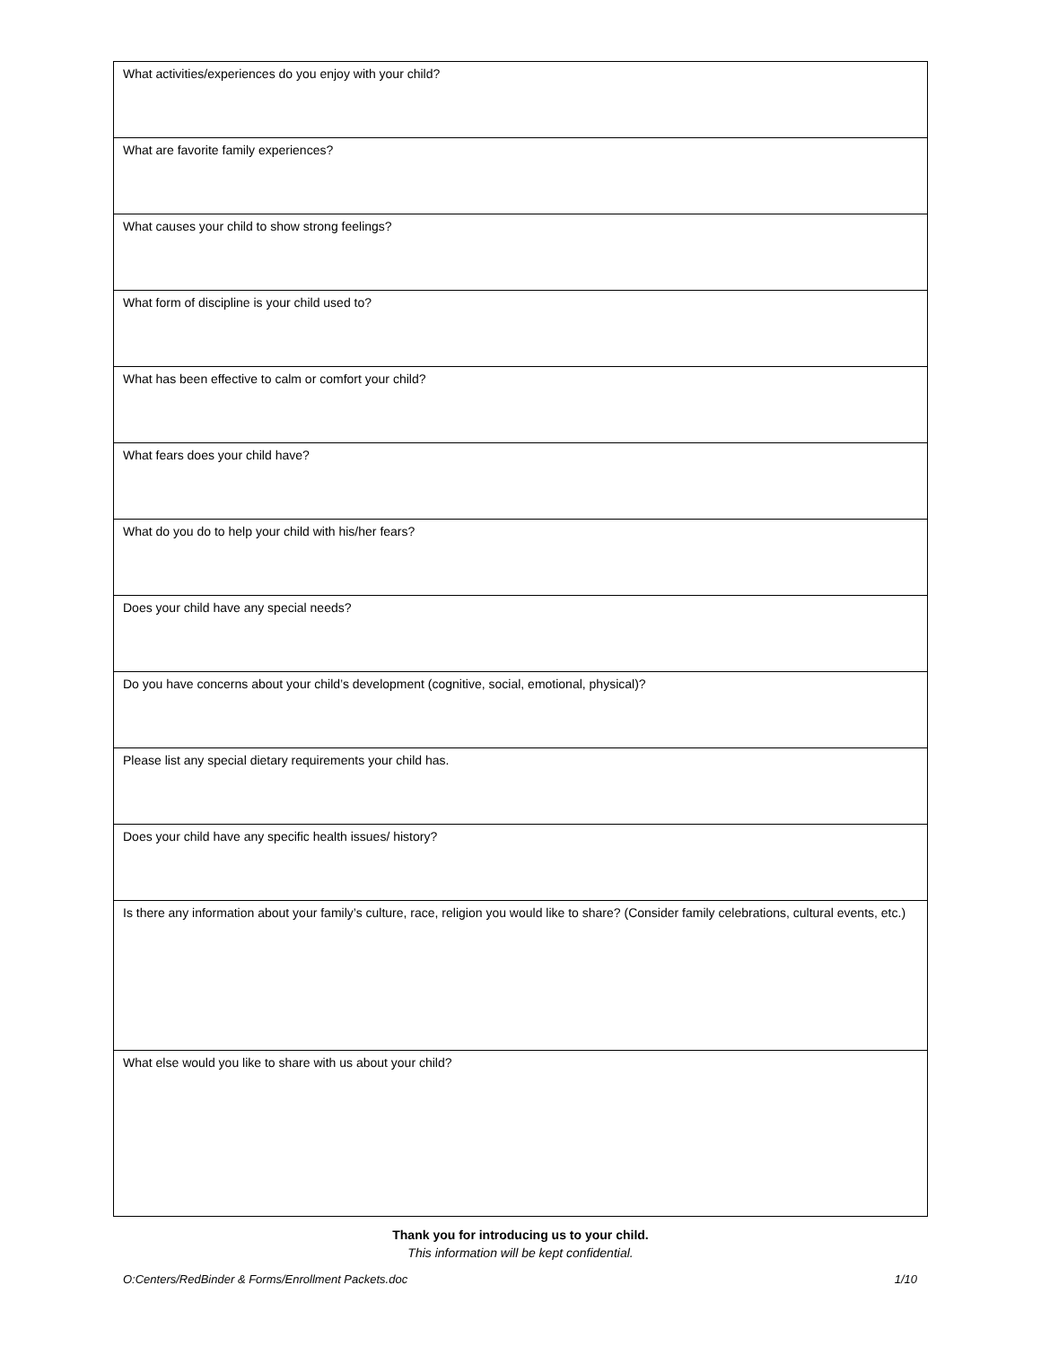| What activities/experiences do you enjoy with your child? |
| What are favorite family experiences? |
| What causes your child to show strong feelings? |
| What form of discipline is your child used to? |
| What has been effective to calm or comfort your child? |
| What fears does your child have? |
| What do you do to help your child with his/her fears? |
| Does your child have any special needs? |
| Do you have concerns about your child’s development (cognitive, social, emotional, physical)? |
| Please list any special dietary requirements your child has. |
| Does your child have any specific health issues/ history? |
| Is there any information about your family’s culture, race, religion you would like to share? (Consider family celebrations, cultural events, etc.) |
| What else would you like to share with us about your child? |
Thank you for introducing us to your child.
This information will be kept confidential.
O:Centers/RedBinder & Forms/Enrollment Packets.doc 1/10